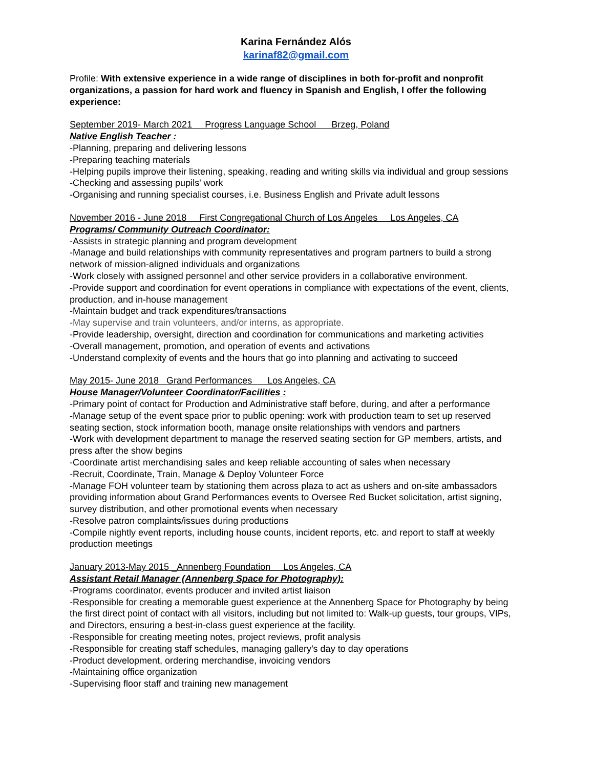Karina Fernández Alós
karinaf82@gmail.com
Profile: With extensive experience in a wide range of disciplines in both for-profit and nonprofit organizations, a passion for hard work and fluency in Spanish and English, I offer the following experience:
September 2019- March 2021 Progress Language School Brzeg, Poland
Native English Teacher :
-Planning, preparing and delivering lessons
-Preparing teaching materials
-Helping pupils improve their listening, speaking, reading and writing skills via individual and group sessions
-Checking and assessing pupils' work
-Organising and running specialist courses, i.e. Business English and Private adult lessons
November 2016 - June 2018 First Congregational Church of Los Angeles Los Angeles, CA
Programs/ Community Outreach Coordinator:
-Assists in strategic planning and program development
-Manage and build relationships with community representatives and program partners to build a strong network of mission-aligned individuals and organizations
-Work closely with assigned personnel and other service providers in a collaborative environment.
-Provide support and coordination for event operations in compliance with expectations of the event, clients, production, and in-house management
-Maintain budget and track expenditures/transactions
-May supervise and train volunteers, and/or interns, as appropriate.
-Provide leadership, oversight, direction and coordination for communications and marketing activities
-Overall management, promotion, and operation of events and activations
-Understand complexity of events and the hours that go into planning and activating to succeed
May 2015- June 2018 Grand Performances Los Angeles, CA
House Manager/Volunteer Coordinator/Facilities :
-Primary point of contact for Production and Administrative staff before, during, and after a performance
-Manage setup of the event space prior to public opening: work with production team to set up reserved seating section, stock information booth, manage onsite relationships with vendors and partners
-Work with development department to manage the reserved seating section for GP members, artists, and press after the show begins
-Coordinate artist merchandising sales and keep reliable accounting of sales when necessary
-Recruit, Coordinate, Train, Manage & Deploy Volunteer Force
-Manage FOH volunteer team by stationing them across plaza to act as ushers and on-site ambassadors providing information about Grand Performances events to Oversee Red Bucket solicitation, artist signing, survey distribution, and other promotional events when necessary
-Resolve patron complaints/issues during productions
-Compile nightly event reports, including house counts, incident reports, etc. and report to staff at weekly production meetings
January 2013-May 2015 _Annenberg Foundation Los Angeles, CA
Assistant Retail Manager (Annenberg Space for Photography):
-Programs coordinator, events producer and invited artist liaison
-Responsible for creating a memorable guest experience at the Annenberg Space for Photography by being the first direct point of contact with all visitors, including but not limited to: Walk-up guests, tour groups, VIPs, and Directors, ensuring a best-in-class guest experience at the facility.
-Responsible for creating meeting notes, project reviews, profit analysis
-Responsible for creating staff schedules, managing gallery’s day to day operations
-Product development, ordering merchandise, invoicing vendors
-Maintaining office organization
-Supervising floor staff and training new management